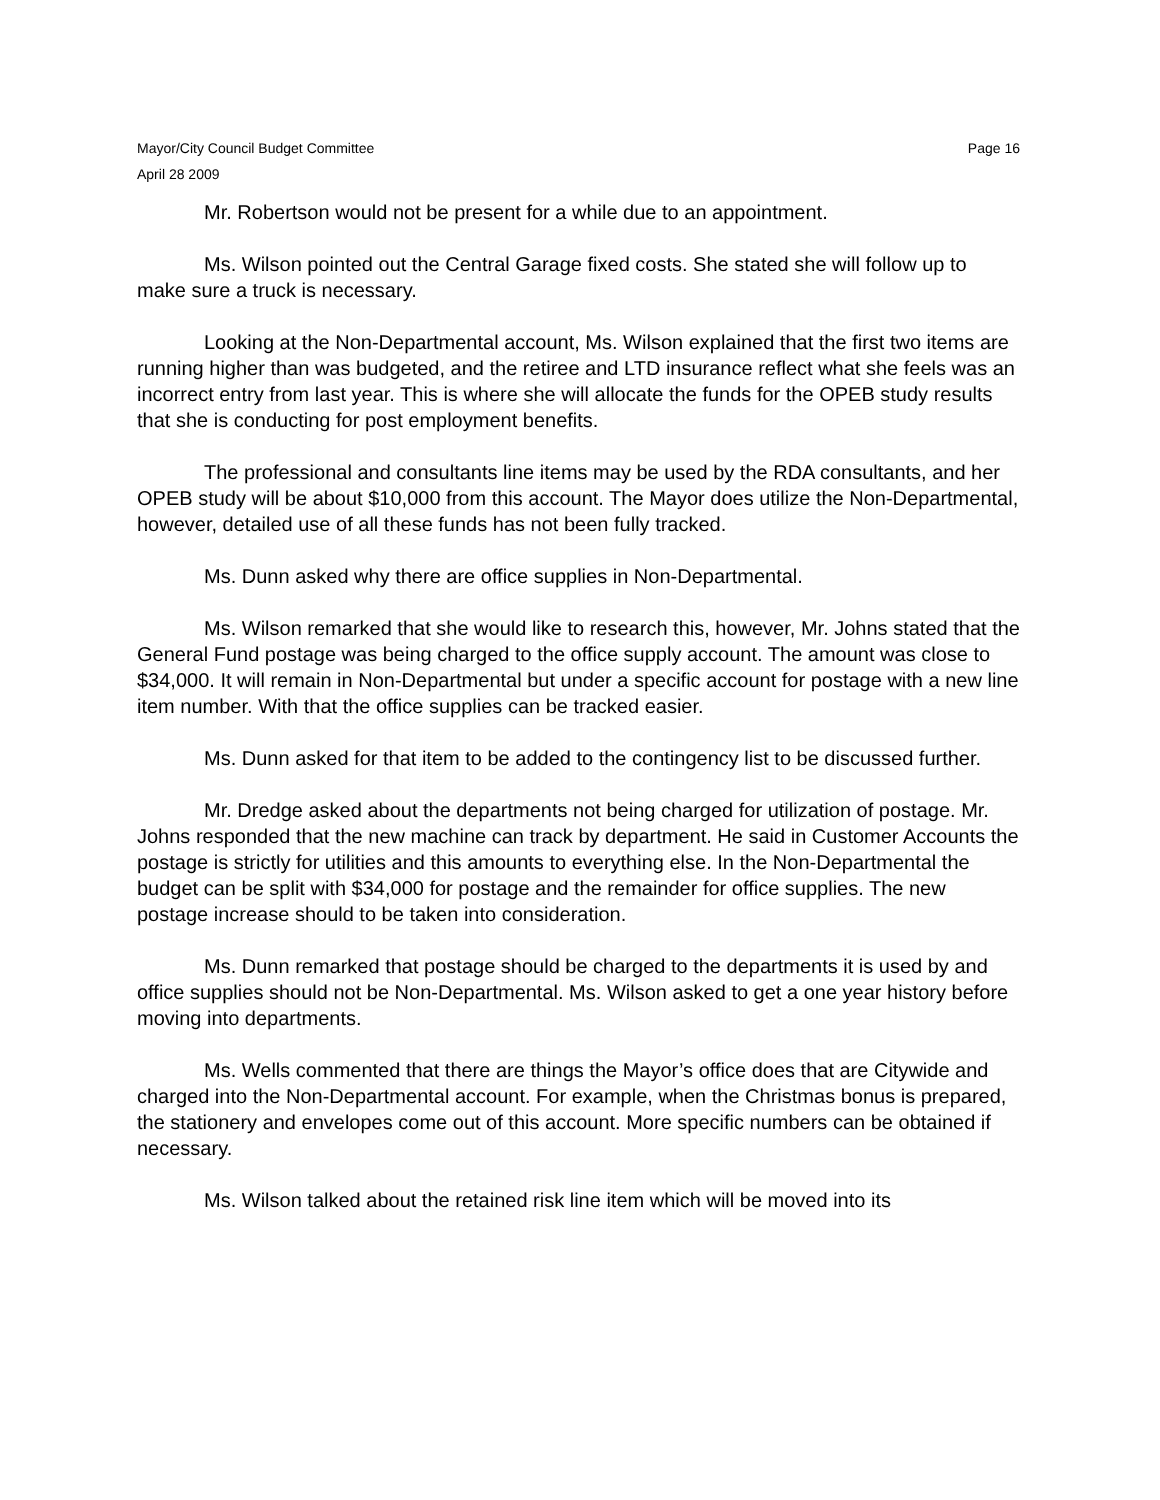Mayor/City Council Budget Committee
April 28 2009
Page 16
Mr. Robertson would not be present for a while due to an appointment.
Ms. Wilson pointed out the Central Garage fixed costs. She stated she will follow up to make sure a truck is necessary.
Looking at the Non-Departmental account, Ms. Wilson explained that the first two items are running higher than was budgeted, and the retiree and LTD insurance reflect what she feels was an incorrect entry from last year. This is where she will allocate the funds for the OPEB study results that she is conducting for post employment benefits.
The professional and consultants line items may be used by the RDA consultants, and her OPEB study will be about $10,000 from this account. The Mayor does utilize the Non-Departmental, however, detailed use of all these funds has not been fully tracked.
Ms. Dunn asked why there are office supplies in Non-Departmental.
Ms. Wilson remarked that she would like to research this, however, Mr. Johns stated that the General Fund postage was being charged to the office supply account. The amount was close to $34,000. It will remain in Non-Departmental but under a specific account for postage with a new line item number. With that the office supplies can be tracked easier.
Ms. Dunn asked for that item to be added to the contingency list to be discussed further.
Mr. Dredge asked about the departments not being charged for utilization of postage. Mr. Johns responded that the new machine can track by department. He said in Customer Accounts the postage is strictly for utilities and this amounts to everything else. In the Non-Departmental the budget can be split with $34,000 for postage and the remainder for office supplies. The new postage increase should to be taken into consideration.
Ms. Dunn remarked that postage should be charged to the departments it is used by and office supplies should not be Non-Departmental. Ms. Wilson asked to get a one year history before moving into departments.
Ms. Wells commented that there are things the Mayor’s office does that are Citywide and charged into the Non-Departmental account. For example, when the Christmas bonus is prepared, the stationery and envelopes come out of this account. More specific numbers can be obtained if necessary.
Ms. Wilson talked about the retained risk line item which will be moved into its